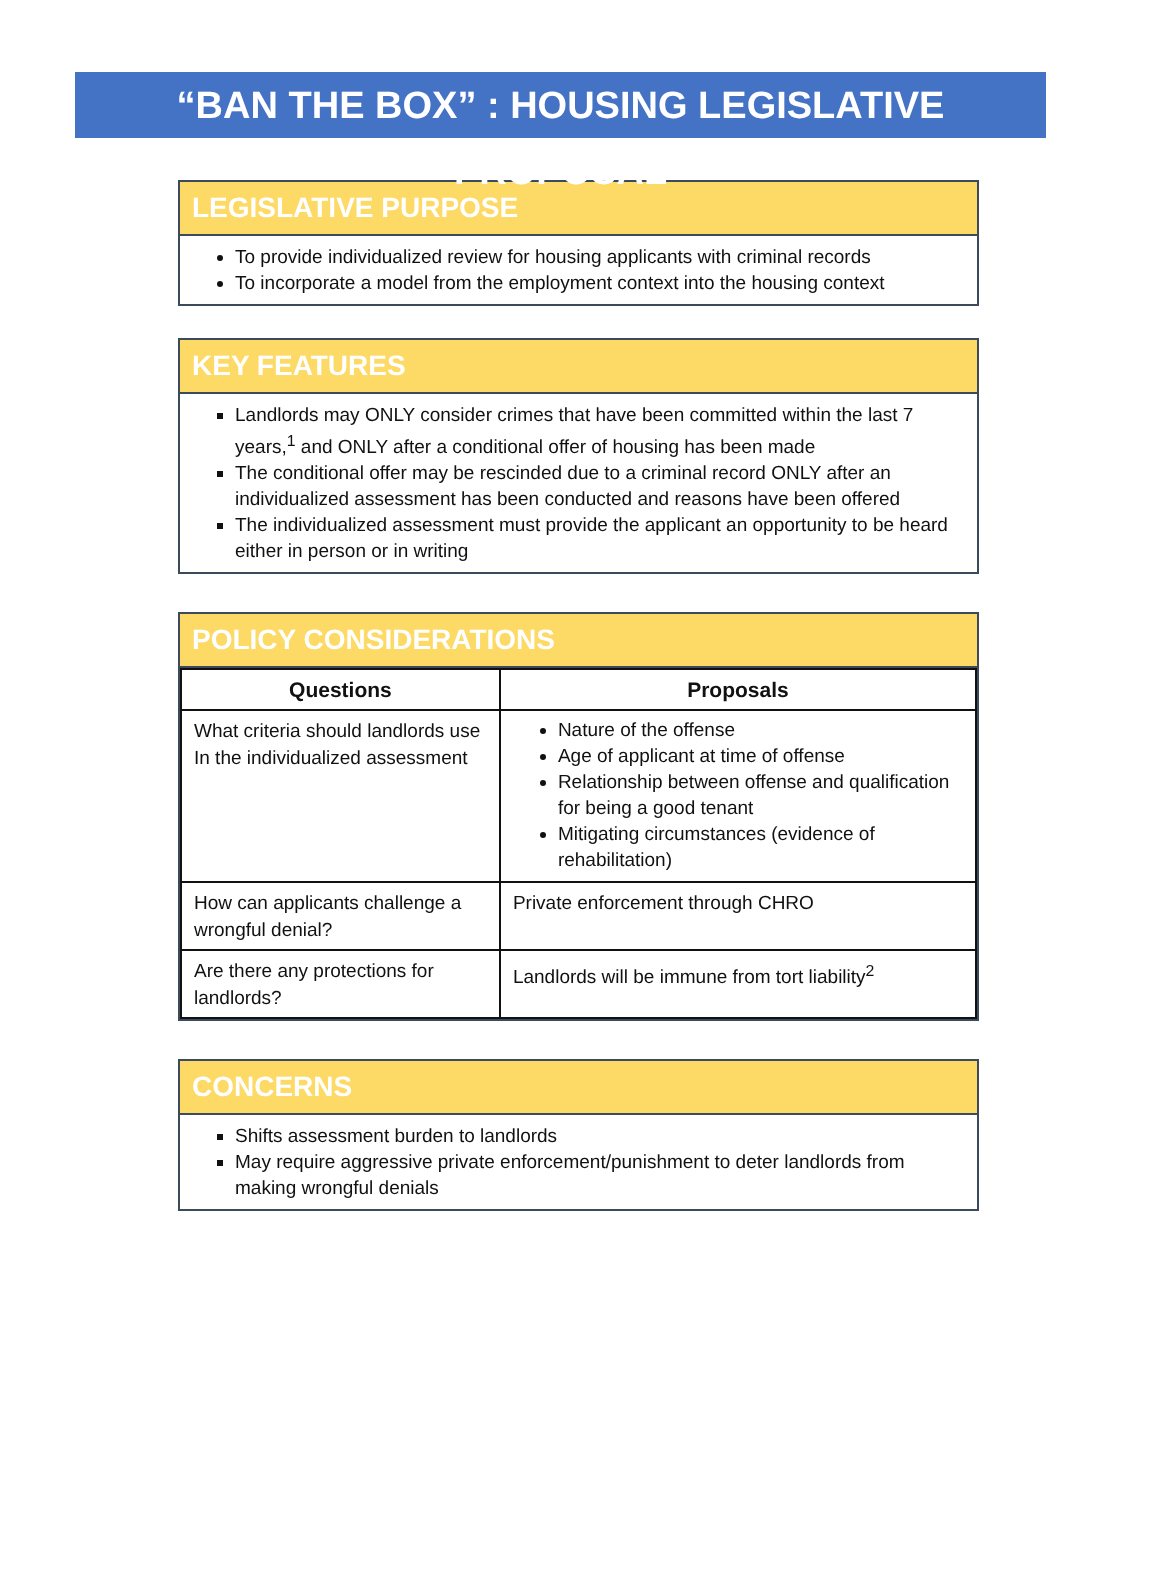“BAN THE BOX” : HOUSING LEGISLATIVE PROPOSAL
LEGISLATIVE PURPOSE
To provide individualized review for housing applicants with criminal records
To incorporate a model from the employment context into the housing context
KEY FEATURES
Landlords may ONLY consider crimes that have been committed within the last 7 years,<sup>1</sup> and ONLY after a conditional offer of housing has been made
The conditional offer may be rescinded due to a criminal record ONLY after an individualized assessment has been conducted and reasons have been offered
The individualized assessment must provide the applicant an opportunity to be heard either in person or in writing
POLICY CONSIDERATIONS
| Questions | Proposals |
| --- | --- |
| What criteria should landlords use In the individualized assessment | Nature of the offense Age of applicant at time of offense Relationship between offense and qualification for being a good tenant Mitigating circumstances (evidence of rehabilitation) |
| How can applicants challenge a wrongful denial? | Private enforcement through CHRO |
| Are there any protections for landlords? | Landlords will be immune from tort liability<sup>2</sup> |
CONCERNS
Shifts assessment burden to landlords
May require aggressive private enforcement/punishment to deter landlords from making wrongful denials